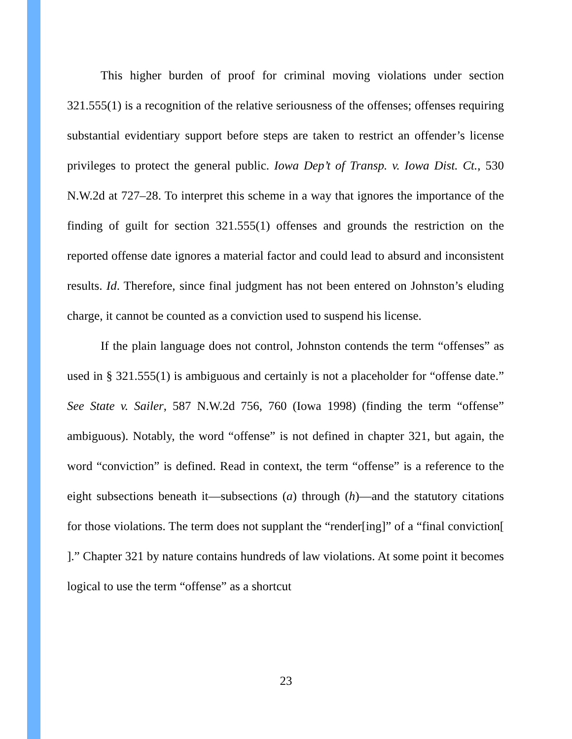This higher burden of proof for criminal moving violations under section 321.555(1) is a recognition of the relative seriousness of the offenses; offenses requiring substantial evidentiary support before steps are taken to restrict an offender’s license privileges to protect the general public. Iowa Dep’t of Transp. v. Iowa Dist. Ct., 530 N.W.2d at 727–28. To interpret this scheme in a way that ignores the importance of the finding of guilt for section 321.555(1) offenses and grounds the restriction on the reported offense date ignores a material factor and could lead to absurd and inconsistent results. Id. Therefore, since final judgment has not been entered on Johnston’s eluding charge, it cannot be counted as a conviction used to suspend his license.
If the plain language does not control, Johnston contends the term “offenses” as used in § 321.555(1) is ambiguous and certainly is not a placeholder for “offense date.” See State v. Sailer, 587 N.W.2d 756, 760 (Iowa 1998) (finding the term “offense” ambiguous). Notably, the word “offense” is not defined in chapter 321, but again, the word “conviction” is defined. Read in context, the term “offense” is a reference to the eight subsections beneath it—subsections (a) through (h)—and the statutory citations for those violations. The term does not supplant the “render[ing]” of a “final conviction[ ].” Chapter 321 by nature contains hundreds of law violations. At some point it becomes logical to use the term “offense” as a shortcut
23